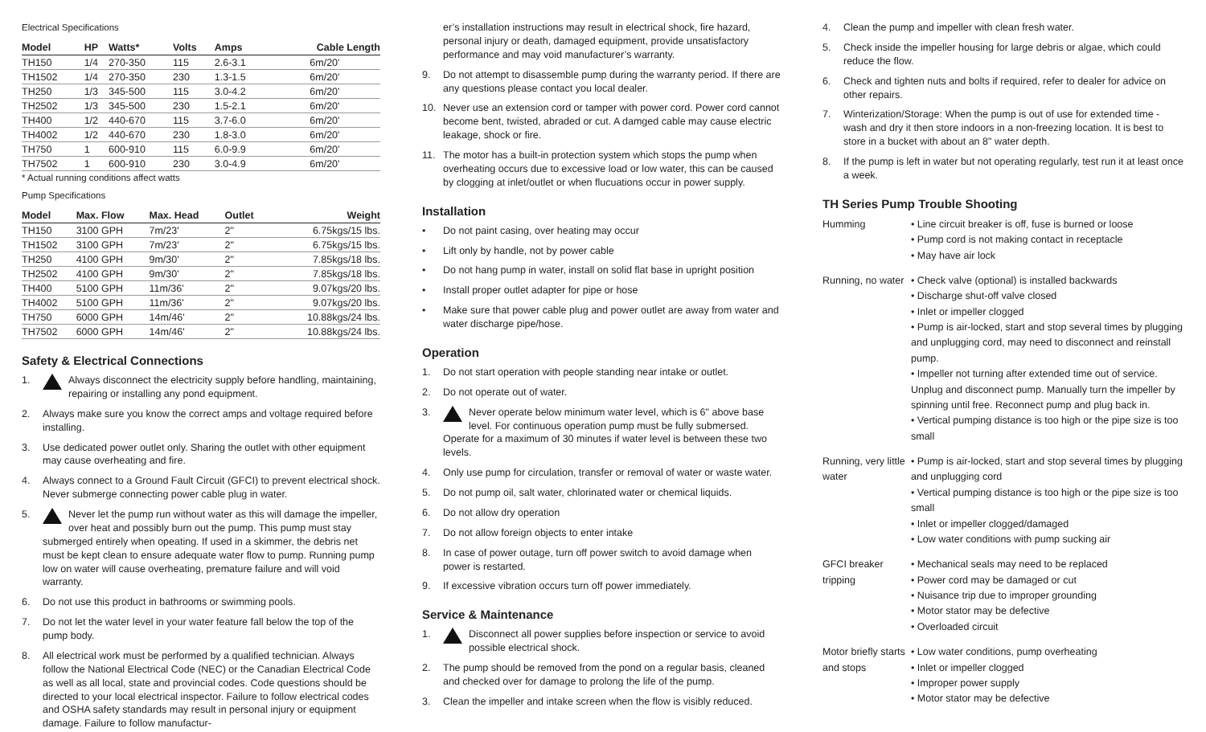Electrical Specifications
| Model | HP | Watts* | Volts | Amps | Cable Length |
| --- | --- | --- | --- | --- | --- |
| TH150 | 1/4 | 270-350 | 115 | 2.6-3.1 | 6m/20' |
| TH1502 | 1/4 | 270-350 | 230 | 1.3-1.5 | 6m/20' |
| TH250 | 1/3 | 345-500 | 115 | 3.0-4.2 | 6m/20' |
| TH2502 | 1/3 | 345-500 | 230 | 1.5-2.1 | 6m/20' |
| TH400 | 1/2 | 440-670 | 115 | 3.7-6.0 | 6m/20' |
| TH4002 | 1/2 | 440-670 | 230 | 1.8-3.0 | 6m/20' |
| TH750 | 1 | 600-910 | 115 | 6.0-9.9 | 6m/20' |
| TH7502 | 1 | 600-910 | 230 | 3.0-4.9 | 6m/20' |
* Actual running conditions affect watts
Pump Specifications
| Model | Max. Flow | Max. Head | Outlet | Weight |
| --- | --- | --- | --- | --- |
| TH150 | 3100 GPH | 7m/23' | 2" | 6.75kgs/15 lbs. |
| TH1502 | 3100 GPH | 7m/23' | 2" | 6.75kgs/15 lbs. |
| TH250 | 4100 GPH | 9m/30' | 2" | 7.85kgs/18 lbs. |
| TH2502 | 4100 GPH | 9m/30' | 2" | 7.85kgs/18 lbs. |
| TH400 | 5100 GPH | 11m/36' | 2" | 9.07kgs/20 lbs. |
| TH4002 | 5100 GPH | 11m/36' | 2" | 9.07kgs/20 lbs. |
| TH750 | 6000 GPH | 14m/46' | 2" | 10.88kgs/24 lbs. |
| TH7502 | 6000 GPH | 14m/46' | 2" | 10.88kgs/24 lbs. |
Safety & Electrical Connections
1. Always disconnect the electricity supply before handling, maintaining, repairing or installing any pond equipment.
2. Always make sure you know the correct amps and voltage required before installing.
3. Use dedicated power outlet only. Sharing the outlet with other equipment may cause overheating and fire.
4. Always connect to a Ground Fault Circuit (GFCI) to prevent electrical shock. Never submerge connecting power cable plug in water.
5. Never let the pump run without water as this will damage the impeller, over heat and possibly burn out the pump. This pump must stay submerged entirely when opeating. If used in a skimmer, the debris net must be kept clean to ensure adequate water flow to pump. Running pump low on water will cause overheating, premature failure and will void warranty.
6. Do not use this product in bathrooms or swimming pools.
7. Do not let the water level in your water feature fall below the top of the pump body.
8. All electrical work must be performed by a qualified technician. Always follow the National Electrical Code (NEC) or the Canadian Electrical Code as well as all local, state and provincial codes. Code questions should be directed to your local electrical inspector. Failure to follow electrical codes and OSHA safety standards may result in personal injury or equipment damage. Failure to follow manufactur-
er’s installation instructions may result in electrical shock, fire hazard, personal injury or death, damaged equipment, provide unsatisfactory performance and may void manufacturer’s warranty.
9. Do not attempt to disassemble pump during the warranty period. If there are any questions please contact you local dealer.
10. Never use an extension cord or tamper with power cord. Power cord cannot become bent, twisted, abraded or cut. A damged cable may cause electric leakage, shock or fire.
11. The motor has a built-in protection system which stops the pump when overheating occurs due to excessive load or low water, this can be caused by clogging at inlet/outlet or when flucuations occur in power supply.
Installation
• Do not paint casing, over heating may occur
• Lift only by handle, not by power cable
• Do not hang pump in water, install on solid flat base in upright position
• Install proper outlet adapter for pipe or hose
• Make sure that power cable plug and power outlet are away from water and water discharge pipe/hose.
Operation
1. Do not start operation with people standing near intake or outlet.
2. Do not operate out of water.
3. Never operate below minimum water level, which is 6" above base level. For continuous operation pump must be fully submersed. Operate for a maximum of 30 minutes if water level is between these two levels.
4. Only use pump for circulation, transfer or removal of water or waste water.
5. Do not pump oil, salt water, chlorinated water or chemical liquids.
6. Do not allow dry operation
7. Do not allow foreign objects to enter intake
8. In case of power outage, turn off power switch to avoid damage when power is restarted.
9. If excessive vibration occurs turn off power immediately.
Service & Maintenance
1. Disconnect all power supplies before inspection or service to avoid possible electrical shock.
2. The pump should be removed from the pond on a regular basis, cleaned and checked over for damage to prolong the life of the pump.
3. Clean the impeller and intake screen when the flow is visibly reduced.
4. Clean the pump and impeller with clean fresh water.
5. Check inside the impeller housing for large debris or algae, which could reduce the flow.
6. Check and tighten nuts and bolts if required, refer to dealer for advice on other repairs.
7. Winterization/Storage: When the pump is out of use for extended time - wash and dry it then store indoors in a non-freezing location. It is best to store in a bucket with about an 8" water depth.
8. If the pump is left in water but not operating regularly, test run it at least once a week.
TH Series Pump Trouble Shooting
Humming • Line circuit breaker is off, fuse is burned or loose
• Pump cord is not making contact in receptacle
• May have air lock
Running, no water
• Check valve (optional) is installed backwards
• Discharge shut-off valve closed
• Inlet or impeller clogged
• Pump is air-locked, start and stop several times by plugging and unplugging cord, may need to disconnect and reinstall pump.
• Impeller not turning after extended time out of service. Unplug and disconnect pump. Manually turn the impeller by spinning until free. Reconnect pump and plug back in.
• Vertical pumping distance is too high or the pipe size is too small
Running, very little water
• Pump is air-locked, start and stop several times by plugging and unplugging cord
• Vertical pumping distance is too high or the pipe size is too small
• Inlet or impeller clogged/damaged
• Low water conditions with pump sucking air
GFCI breaker tripping
• Mechanical seals may need to be replaced
• Power cord may be damaged or cut
• Nuisance trip due to improper grounding
• Motor stator may be defective
• Overloaded circuit
Motor briefly starts and stops
• Low water conditions, pump overheating
• Inlet or impeller clogged
• Improper power supply
• Motor stator may be defective